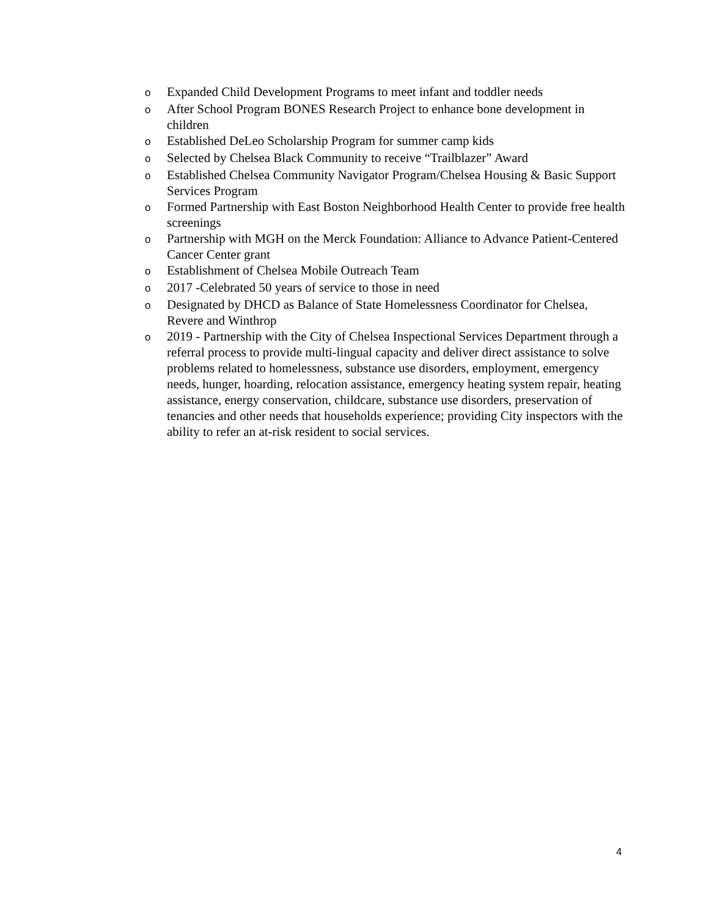o
Expanded Child Development Programs to meet infant and toddler needs
o
After School Program BONES Research Project to enhance bone development in children
o
Established DeLeo Scholarship Program for summer camp kids
o
Selected by Chelsea Black Community to receive “Trailblazer” Award
o
Established Chelsea Community Navigator Program/Chelsea Housing & Basic Support Services Program
o
Formed Partnership with East Boston Neighborhood Health Center to provide free health screenings
o
Partnership with MGH on the Merck Foundation: Alliance to Advance Patient-Centered Cancer Center grant
o
Establishment of Chelsea Mobile Outreach Team
o
2017 -Celebrated 50 years of service to those in need
o
Designated by DHCD as Balance of State Homelessness Coordinator for Chelsea, Revere and Winthrop
o
2019 - Partnership with the City of Chelsea Inspectional Services Department through a referral process to provide multi-lingual capacity and deliver direct assistance to solve problems related to homelessness, substance use disorders, employment, emergency needs, hunger, hoarding, relocation assistance, emergency heating system repair, heating assistance, energy conservation, childcare, substance use disorders, preservation of tenancies and other needs that households experience; providing City inspectors with the ability to refer an at-risk resident to social services.
4